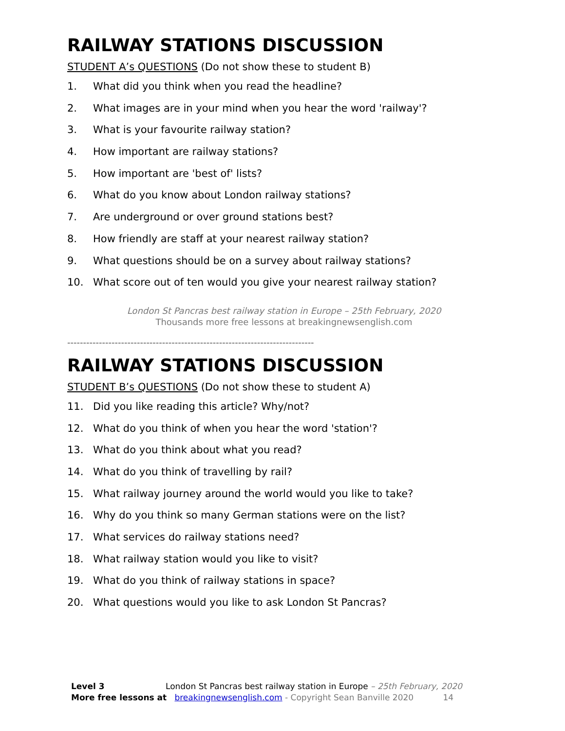RAILWAY STATIONS DISCUSSION
STUDENT A’s QUESTIONS (Do not show these to student B)
1. What did you think when you read the headline?
2. What images are in your mind when you hear the word 'railway'?
3. What is your favourite railway station?
4. How important are railway stations?
5. How important are 'best of' lists?
6. What do you know about London railway stations?
7. Are underground or over ground stations best?
8. How friendly are staff at your nearest railway station?
9. What questions should be on a survey about railway stations?
10. What score out of ten would you give your nearest railway station?
London St Pancras best railway station in Europe – 25th February, 2020
Thousands more free lessons at breakingnewsenglish.com
------------------------------------------------------------------------------
RAILWAY STATIONS DISCUSSION
STUDENT B’s QUESTIONS (Do not show these to student A)
11. Did you like reading this article? Why/not?
12. What do you think of when you hear the word 'station'?
13. What do you think about what you read?
14. What do you think of travelling by rail?
15. What railway journey around the world would you like to take?
16. Why do you think so many German stations were on the list?
17. What services do railway stations need?
18. What railway station would you like to visit?
19. What do you think of railway stations in space?
20. What questions would you like to ask London St Pancras?
Level 3 London St Pancras best railway station in Europe – 25th February, 2020
More free lessons at breakingnewsenglish.com - Copyright Sean Banville 2020 14